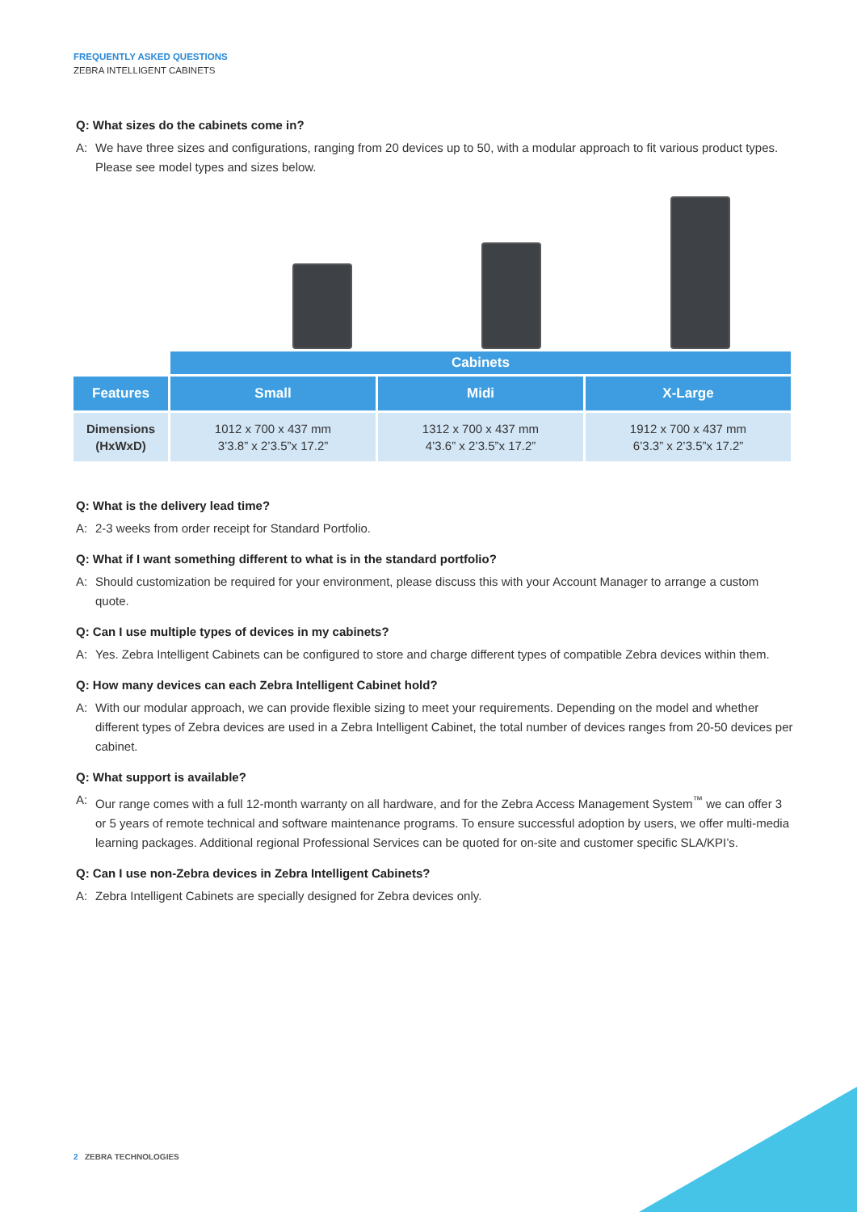FREQUENTLY ASKED QUESTIONS
ZEBRA INTELLIGENT CABINETS
Q: What sizes do the cabinets come in?
A: We have three sizes and configurations, ranging from 20 devices up to 50, with a modular approach to fit various product types. Please see model types and sizes below.
| | Cabinets | | |
| Features | Small | Midi | X-Large |
| Dimensions (HxWxD) | 1012 x 700 x 437 mm 3’3.8” x 2’3.5”x 17.2” | 1312 x 700 x 437 mm 4’3.6” x 2’3.5”x 17.2” | 1912 x 700 x 437 mm 6’3.3” x 2’3.5”x 17.2” |
Q: What is the delivery lead time?
A: 2-3 weeks from order receipt for Standard Portfolio.
Q: What if I want something different to what is in the standard portfolio?
A: Should customization be required for your environment, please discuss this with your Account Manager to arrange a custom quote.
Q: Can I use multiple types of devices in my cabinets?
A: Yes. Zebra Intelligent Cabinets can be configured to store and charge different types of compatible Zebra devices within them.
Q: How many devices can each Zebra Intelligent Cabinet hold?
A: With our modular approach, we can provide flexible sizing to meet your requirements. Depending on the model and whether different types of Zebra devices are used in a Zebra Intelligent Cabinet, the total number of devices ranges from 20-50 devices per cabinet.
Q: What support is available?
A: Our range comes with a full 12-month warranty on all hardware, and for the Zebra Access Management System<sup>™</sup> we can offer 3 or 5 years of remote technical and software maintenance programs. To ensure successful adoption by users, we offer multi-media learning packages. Additional regional Professional Services can be quoted for on-site and customer specific SLA/KPI’s.
Q: Can I use non-Zebra devices in Zebra Intelligent Cabinets?
A: Zebra Intelligent Cabinets are specially designed for Zebra devices only.
2 ZEBRA TECHNOLOGIES